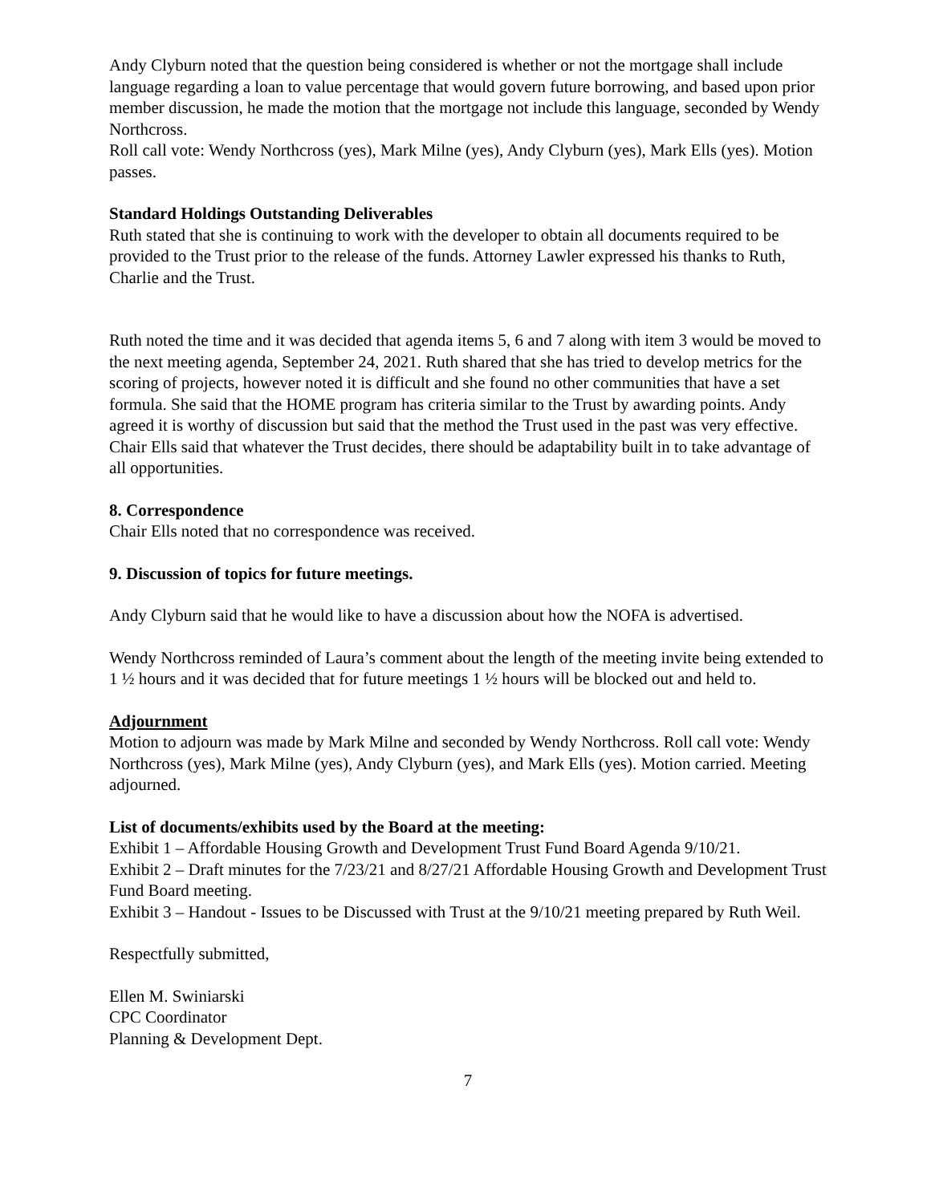Andy Clyburn noted that the question being considered is whether or not the mortgage shall include language regarding a loan to value percentage that would govern future borrowing, and based upon prior member discussion, he made the motion that the mortgage not include this language, seconded by Wendy Northcross.
Roll call vote: Wendy Northcross (yes), Mark Milne (yes), Andy Clyburn (yes), Mark Ells (yes). Motion passes.
Standard Holdings Outstanding Deliverables
Ruth stated that she is continuing to work with the developer to obtain all documents required to be provided to the Trust prior to the release of the funds. Attorney Lawler expressed his thanks to Ruth, Charlie and the Trust.
Ruth noted the time and it was decided that agenda items 5, 6 and 7 along with item 3 would be moved to the next meeting agenda, September 24, 2021. Ruth shared that she has tried to develop metrics for the scoring of projects, however noted it is difficult and she found no other communities that have a set formula. She said that the HOME program has criteria similar to the Trust by awarding points. Andy agreed it is worthy of discussion but said that the method the Trust used in the past was very effective. Chair Ells said that whatever the Trust decides, there should be adaptability built in to take advantage of all opportunities.
8. Correspondence
Chair Ells noted that no correspondence was received.
9. Discussion of topics for future meetings.
Andy Clyburn said that he would like to have a discussion about how the NOFA is advertised.
Wendy Northcross reminded of Laura’s comment about the length of the meeting invite being extended to 1 ½ hours and it was decided that for future meetings 1 ½ hours will be blocked out and held to.
Adjournment
Motion to adjourn was made by Mark Milne and seconded by Wendy Northcross. Roll call vote: Wendy Northcross (yes), Mark Milne (yes), Andy Clyburn (yes), and Mark Ells (yes). Motion carried. Meeting adjourned.
List of documents/exhibits used by the Board at the meeting:
Exhibit 1 – Affordable Housing Growth and Development Trust Fund Board Agenda 9/10/21.
Exhibit 2 – Draft minutes for the 7/23/21 and 8/27/21 Affordable Housing Growth and Development Trust Fund Board meeting.
Exhibit 3 – Handout - Issues to be Discussed with Trust at the 9/10/21 meeting prepared by Ruth Weil.
Respectfully submitted,
Ellen M. Swiniarski
CPC Coordinator
Planning & Development Dept.
7